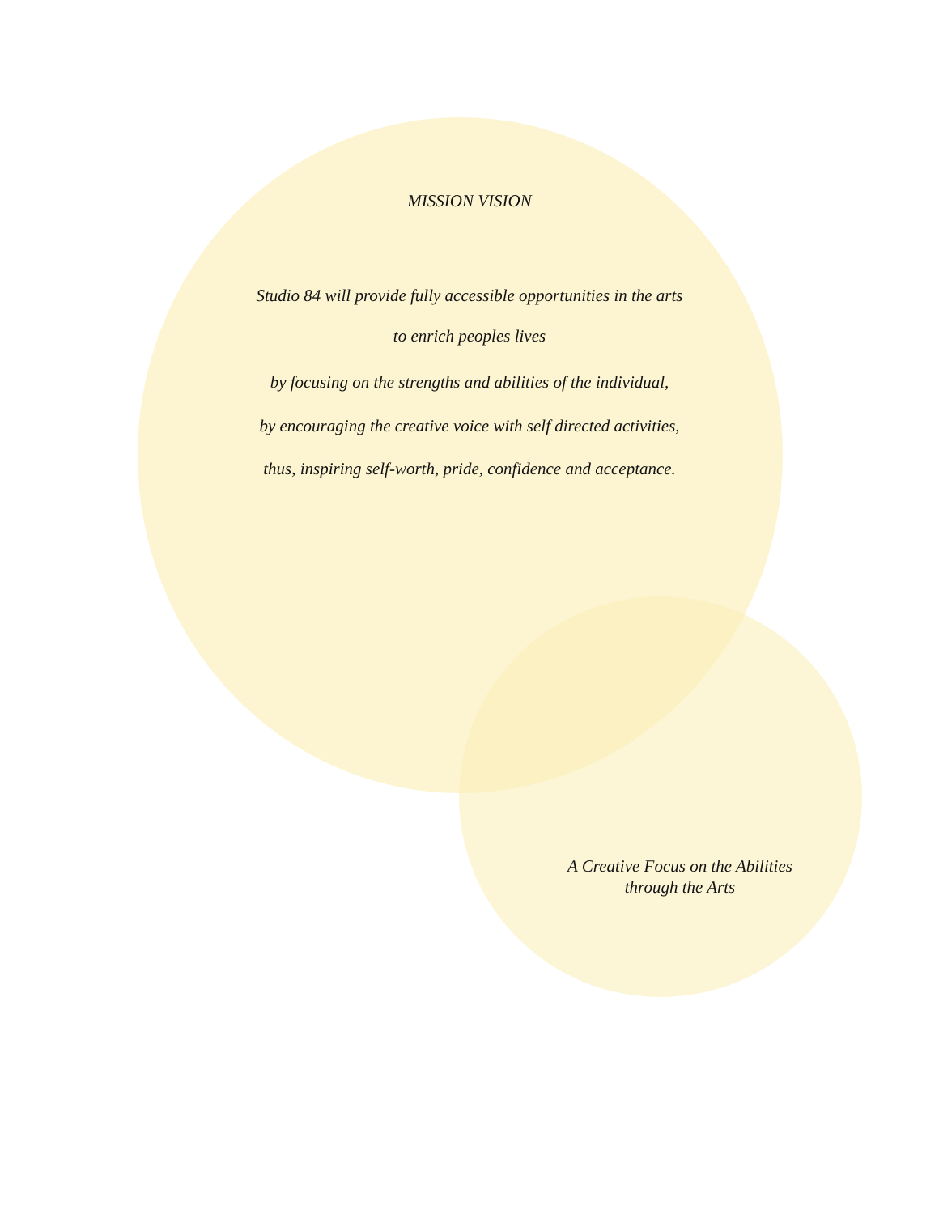MISSION VISION
Studio 84 will provide fully accessible opportunities in the arts
to enrich peoples lives
by focusing on the strengths and abilities of the individual,
by encouraging the creative voice with self directed activities,
thus, inspiring self-worth, pride, confidence and acceptance.
A Creative Focus on the Abilities
through the Arts